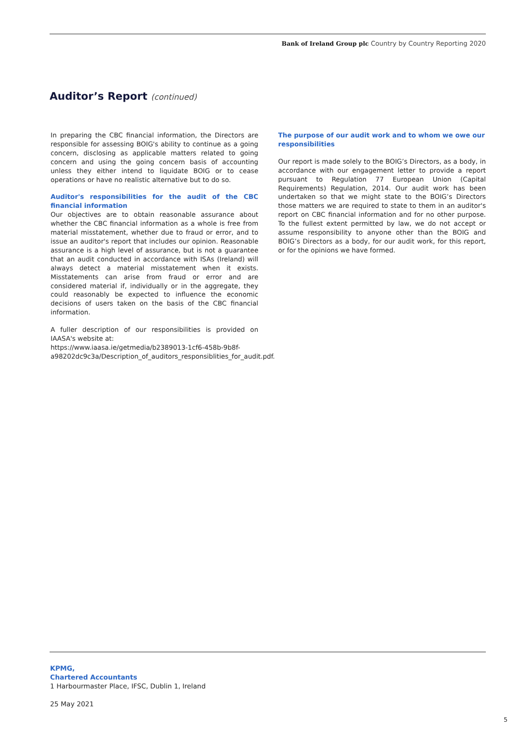Bank of Ireland Group plc Country by Country Reporting 2020
Auditor’s Report (continued)
In preparing the CBC financial information, the Directors are responsible for assessing BOIG's ability to continue as a going concern, disclosing as applicable matters related to going concern and using the going concern basis of accounting unless they either intend to liquidate BOIG or to cease operations or have no realistic alternative but to do so.
Auditor's responsibilities for the audit of the CBC financial information
Our objectives are to obtain reasonable assurance about whether the CBC financial information as a whole is free from material misstatement, whether due to fraud or error, and to issue an auditor's report that includes our opinion. Reasonable assurance is a high level of assurance, but is not a guarantee that an audit conducted in accordance with ISAs (Ireland) will always detect a material misstatement when it exists. Misstatements can arise from fraud or error and are considered material if, individually or in the aggregate, they could reasonably be expected to influence the economic decisions of users taken on the basis of the CBC financial information.
A fuller description of our responsibilities is provided on IAASA's website at:
https://www.iaasa.ie/getmedia/b2389013-1cf6-458b-9b8f-a98202dc9c3a/Description_of_auditors_responsiblities_for_audit.pdf.
The purpose of our audit work and to whom we owe our responsibilities
Our report is made solely to the BOIG’s Directors, as a body, in accordance with our engagement letter to provide a report pursuant to Regulation 77 European Union (Capital Requirements) Regulation, 2014. Our audit work has been undertaken so that we might state to the BOIG’s Directors those matters we are required to state to them in an auditor's report on CBC financial information and for no other purpose. To the fullest extent permitted by law, we do not accept or assume responsibility to anyone other than the BOIG and BOIG’s Directors as a body, for our audit work, for this report, or for the opinions we have formed.
KPMG,
Chartered Accountants
1 Harbourmaster Place, IFSC, Dublin 1, Ireland
25 May 2021
5